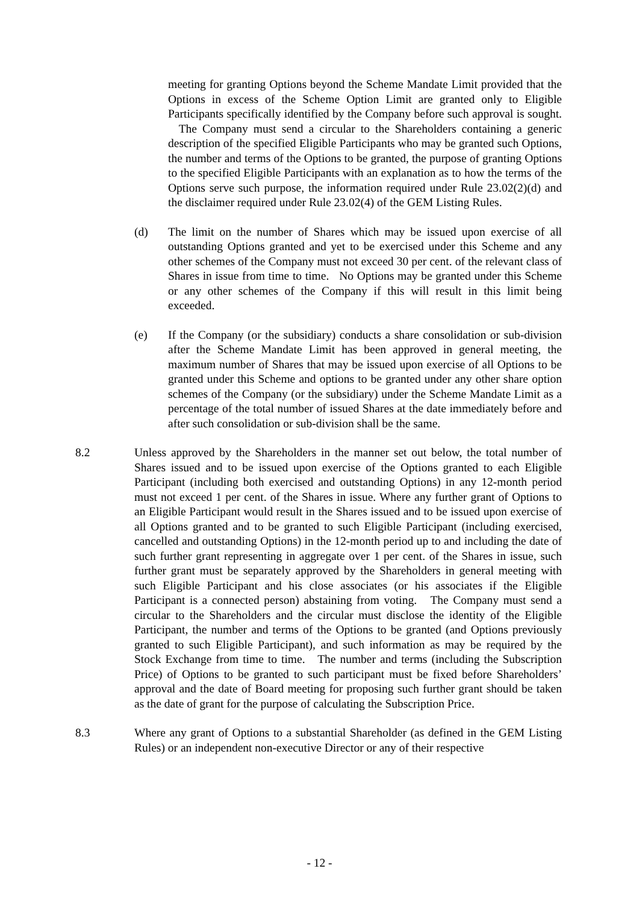meeting for granting Options beyond the Scheme Mandate Limit provided that the Options in excess of the Scheme Option Limit are granted only to Eligible Participants specifically identified by the Company before such approval is sought. The Company must send a circular to the Shareholders containing a generic description of the specified Eligible Participants who may be granted such Options, the number and terms of the Options to be granted, the purpose of granting Options to the specified Eligible Participants with an explanation as to how the terms of the Options serve such purpose, the information required under Rule 23.02(2)(d) and the disclaimer required under Rule 23.02(4) of the GEM Listing Rules.
(d) The limit on the number of Shares which may be issued upon exercise of all outstanding Options granted and yet to be exercised under this Scheme and any other schemes of the Company must not exceed 30 per cent. of the relevant class of Shares in issue from time to time. No Options may be granted under this Scheme or any other schemes of the Company if this will result in this limit being exceeded.
(e) If the Company (or the subsidiary) conducts a share consolidation or sub-division after the Scheme Mandate Limit has been approved in general meeting, the maximum number of Shares that may be issued upon exercise of all Options to be granted under this Scheme and options to be granted under any other share option schemes of the Company (or the subsidiary) under the Scheme Mandate Limit as a percentage of the total number of issued Shares at the date immediately before and after such consolidation or sub-division shall be the same.
8.2 Unless approved by the Shareholders in the manner set out below, the total number of Shares issued and to be issued upon exercise of the Options granted to each Eligible Participant (including both exercised and outstanding Options) in any 12-month period must not exceed 1 per cent. of the Shares in issue. Where any further grant of Options to an Eligible Participant would result in the Shares issued and to be issued upon exercise of all Options granted and to be granted to such Eligible Participant (including exercised, cancelled and outstanding Options) in the 12-month period up to and including the date of such further grant representing in aggregate over 1 per cent. of the Shares in issue, such further grant must be separately approved by the Shareholders in general meeting with such Eligible Participant and his close associates (or his associates if the Eligible Participant is a connected person) abstaining from voting. The Company must send a circular to the Shareholders and the circular must disclose the identity of the Eligible Participant, the number and terms of the Options to be granted (and Options previously granted to such Eligible Participant), and such information as may be required by the Stock Exchange from time to time. The number and terms (including the Subscription Price) of Options to be granted to such participant must be fixed before Shareholders’ approval and the date of Board meeting for proposing such further grant should be taken as the date of grant for the purpose of calculating the Subscription Price.
8.3 Where any grant of Options to a substantial Shareholder (as defined in the GEM Listing Rules) or an independent non-executive Director or any of their respective
- 12 -